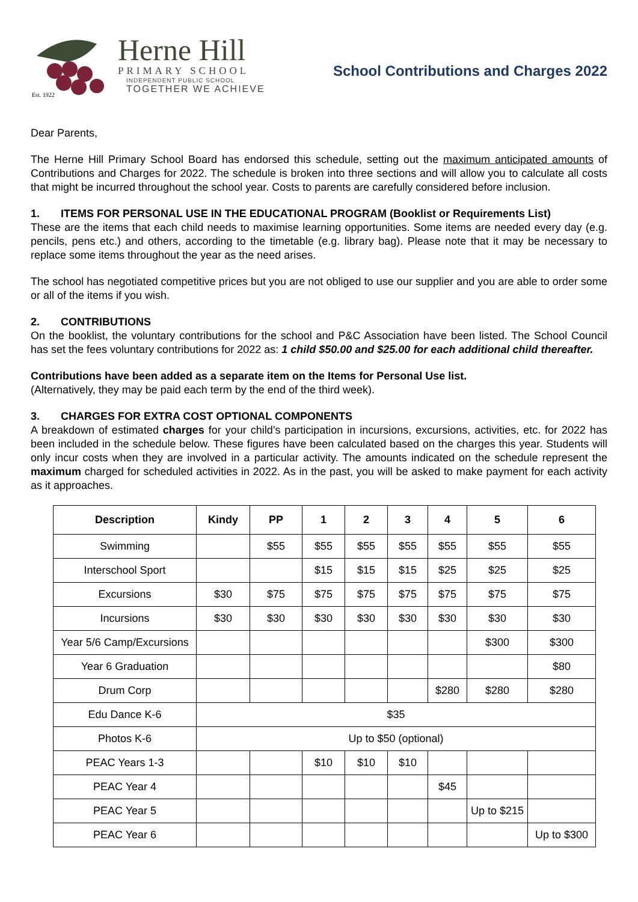Est. 1922
Herne Hill
PRIMARY SCHOOL
INDEPENDENT PUBLIC SCHOOL
TOGETHER WE ACHIEVE
School Contributions and Charges 2022
Dear Parents,
The Herne Hill Primary School Board has endorsed this schedule, setting out the maximum anticipated amounts of Contributions and Charges for 2022. The schedule is broken into three sections and will allow you to calculate all costs that might be incurred throughout the school year. Costs to parents are carefully considered before inclusion.
1. ITEMS FOR PERSONAL USE IN THE EDUCATIONAL PROGRAM (Booklist or Requirements List)
These are the items that each child needs to maximise learning opportunities. Some items are needed every day (e.g. pencils, pens etc.) and others, according to the timetable (e.g. library bag). Please note that it may be necessary to replace some items throughout the year as the need arises.
The school has negotiated competitive prices but you are not obliged to use our supplier and you are able to order some or all of the items if you wish.
2. CONTRIBUTIONS
On the booklist, the voluntary contributions for the school and P&C Association have been listed. The School Council has set the fees voluntary contributions for 2022 as: 1 child $50.00 and $25.00 for each additional child thereafter.
Contributions have been added as a separate item on the Items for Personal Use list.
(Alternatively, they may be paid each term by the end of the third week).
3. CHARGES FOR EXTRA COST OPTIONAL COMPONENTS
A breakdown of estimated charges for your child’s participation in incursions, excursions, activities, etc. for 2022 has been included in the schedule below. These figures have been calculated based on the charges this year. Students will only incur costs when they are involved in a particular activity. The amounts indicated on the schedule represent the maximum charged for scheduled activities in 2022. As in the past, you will be asked to make payment for each activity as it approaches.
| Description | Kindy | PP | 1 | 2 | 3 | 4 | 5 | 6 |
| --- | --- | --- | --- | --- | --- | --- | --- | --- |
| Swimming | | $55 | $55 | $55 | $55 | $55 | $55 | $55 |
| Interschool Sport | | | $15 | $15 | $15 | $25 | $25 | $25 |
| Excursions | $30 | $75 | $75 | $75 | $75 | $75 | $75 | $75 |
| Incursions | $30 | $30 | $30 | $30 | $30 | $30 | $30 | $30 |
| Year 5/6 Camp/Excursions | | | | | | | $300 | $300 |
| Year 6 Graduation | | | | | | | | $80 |
| Drum Corp | | | | | | $280 | $280 | $280 |
| Edu Dance K-6 | $35 | | | | | | | |
| Photos K-6 | Up to $50 (optional) | | | | | | | |
| PEAC Years 1-3 | | | $10 | $10 | $10 | | | |
| PEAC Year 4 | | | | | | $45 | | |
| PEAC Year 5 | | | | | | | Up to $215 | |
| PEAC Year 6 | | | | | | | | Up to $300 |